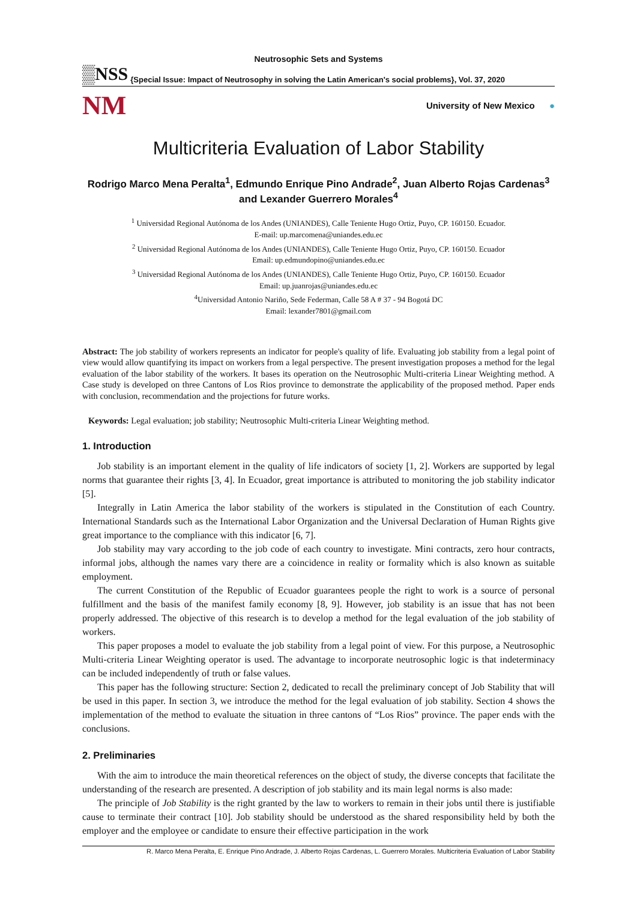Neutrosophic Sets and Systems
▒NSS {Special Issue: Impact of Neutrosophy in solving the Latin American's social problems}, Vol. 37, 2020
NM University of New Mexico ●
Multicriteria Evaluation of Labor Stability
Rodrigo Marco Mena Peralta<sup>1</sup>, Edmundo Enrique Pino Andrade<sup>2</sup>, Juan Alberto Rojas Cardenas<sup>3</sup> and Lexander Guerrero Morales<sup>4</sup>
<sup>1</sup> Universidad Regional Autónoma de los Andes (UNIANDES), Calle Teniente Hugo Ortiz, Puyo, CP. 160150. Ecuador.
E-mail: up.marcomena@uniandes.edu.ec
<sup>2</sup> Universidad Regional Autónoma de los Andes (UNIANDES), Calle Teniente Hugo Ortiz, Puyo, CP. 160150. Ecuador
Email: up.edmundopino@uniandes.edu.ec
<sup>3</sup> Universidad Regional Autónoma de los Andes (UNIANDES), Calle Teniente Hugo Ortiz, Puyo, CP. 160150. Ecuador
Email: up.juanrojas@uniandes.edu.ec
<sup>4</sup> Universidad Antonio Nariño, Sede Federman, Calle 58 A # 37 - 94 Bogotá DC
Email: lexander7801@gmail.com
Abstract: The job stability of workers represents an indicator for people's quality of life. Evaluating job stability from a legal point of view would allow quantifying its impact on workers from a legal perspective. The present investigation proposes a method for the legal evaluation of the labor stability of the workers. It bases its operation on the Neutrosophic Multi-criteria Linear Weighting method. A Case study is developed on three Cantons of Los Rios province to demonstrate the applicability of the proposed method. Paper ends with conclusion, recommendation and the projections for future works.
Keywords: Legal evaluation; job stability; Neutrosophic Multi-criteria Linear Weighting method.
1. Introduction
Job stability is an important element in the quality of life indicators of society [1, 2]. Workers are supported by legal norms that guarantee their rights [3, 4]. In Ecuador, great importance is attributed to monitoring the job stability indicator [5].
Integrally in Latin America the labor stability of the workers is stipulated in the Constitution of each Country. International Standards such as the International Labor Organization and the Universal Declaration of Human Rights give great importance to the compliance with this indicator [6, 7].
Job stability may vary according to the job code of each country to investigate. Mini contracts, zero hour contracts, informal jobs, although the names vary there are a coincidence in reality or formality which is also known as suitable employment.
The current Constitution of the Republic of Ecuador guarantees people the right to work is a source of personal fulfillment and the basis of the manifest family economy [8, 9]. However, job stability is an issue that has not been properly addressed. The objective of this research is to develop a method for the legal evaluation of the job stability of workers.
This paper proposes a model to evaluate the job stability from a legal point of view. For this purpose, a Neutrosophic Multi-criteria Linear Weighting operator is used. The advantage to incorporate neutrosophic logic is that indeterminacy can be included independently of truth or false values.
This paper has the following structure: Section 2, dedicated to recall the preliminary concept of Job Stability that will be used in this paper. In section 3, we introduce the method for the legal evaluation of job stability. Section 4 shows the implementation of the method to evaluate the situation in three cantons of “Los Rios” province. The paper ends with the conclusions.
2. Preliminaries
With the aim to introduce the main theoretical references on the object of study, the diverse concepts that facilitate the understanding of the research are presented. A description of job stability and its main legal norms is also made:
The principle of Job Stability is the right granted by the law to workers to remain in their jobs until there is justifiable cause to terminate their contract [10]. Job stability should be understood as the shared responsibility held by both the employer and the employee or candidate to ensure their effective participation in the work
R. Marco Mena Peralta, E. Enrique Pino Andrade, J. Alberto Rojas Cardenas, L. Guerrero Morales. Multicriteria Evaluation of Labor Stability